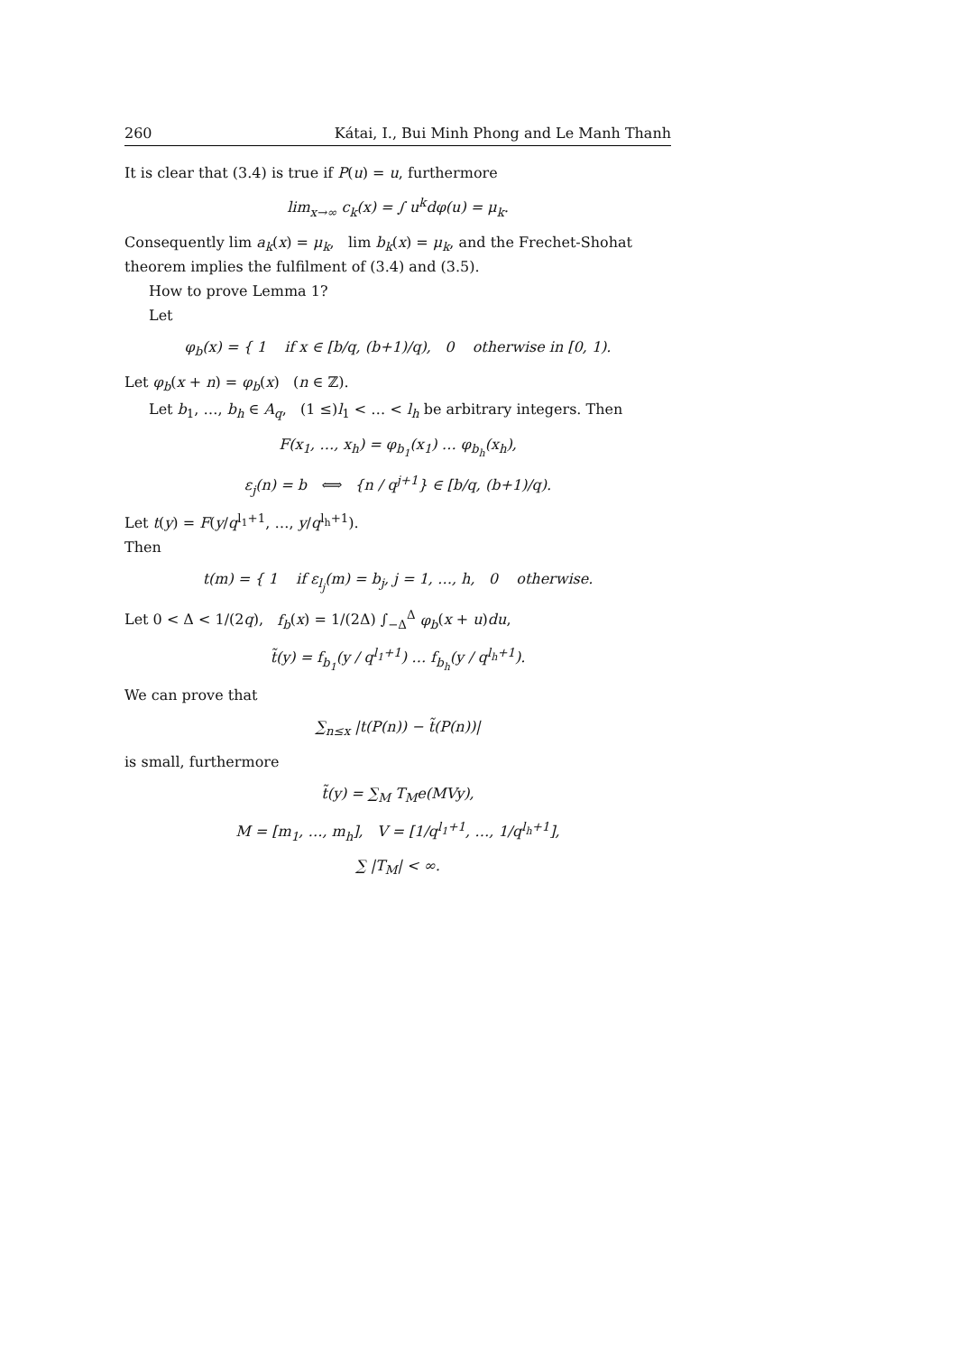260 Kátai, I., Bui Minh Phong and Le Manh Thanh
It is clear that (3.4) is true if P(u) = u, furthermore
lim<sub>x→∞</sub> c<sub>k</sub>(x) = ∫ u<sup>k</sup>dφ(u) = μ<sub>k</sub>.
Consequently lim a<sub>k</sub>(x) = μ<sub>k</sub>, lim b<sub>k</sub>(x) = μ<sub>k</sub>, and the Frechet-Shohat theorem implies the fulfilment of (3.4) and (3.5).
How to prove Lemma 1?
Let
φ<sub>b</sub>(x) = { 1 if x ∈ [b/q, (b+1)/q), 0 otherwise in [0, 1).
Let φ<sub>b</sub>(x + n) = φ<sub>b</sub>(x) (n ∈ ℤ).
Let b<sub>1</sub>, …, b<sub>h</sub> ∈ A<sub>q</sub>, (1 ≤)l<sub>1</sub> < … < l<sub>h</sub> be arbitrary integers. Then
F(x<sub>1</sub>, …, x<sub>h</sub>) = φ<sub>b<sub>1</sub></sub>(x<sub>1</sub>) … φ<sub>b<sub>h</sub></sub>(x<sub>h</sub>),
ε<sub>j</sub>(n) = b ⟺ {n / q<sup>j+1</sup>} ∈ [b/q, (b+1)/q).
Let t(y) = F(y/q<sup>l<sub>1</sub>+1</sup>, …, y/q<sup>l<sub>h</sub>+1</sup>).
Then
t(m) = { 1 if ε<sub>l<sub>j</sub></sub>(m) = b<sub>j</sub>, j = 1, …, h, 0 otherwise.
Let 0 < Δ < 1/(2q), f<sub>b</sub>(x) = 1/(2Δ) ∫<sub>−Δ</sub><sup>Δ</sup> φ<sub>b</sub>(x + u)du,
t̃(y) = f<sub>b<sub>1</sub></sub>(y / q<sup>l<sub>1</sub>+1</sup>) … f<sub>b<sub>h</sub></sub>(y / q<sup>l<sub>h</sub>+1</sup>).
We can prove that
∑<sub>n≤x</sub> |t(P(n)) − t̃(P(n))|
is small, furthermore
t̃(y) = ∑<sub>M</sub> T<sub>M</sub>e(MVy),
M = [m<sub>1</sub>, …, m<sub>h</sub>], V = [1/q<sup>l<sub>1</sub>+1</sup>, …, 1/q<sup>l<sub>h</sub>+1</sup>],
∑ |T<sub>M</sub>| < ∞.